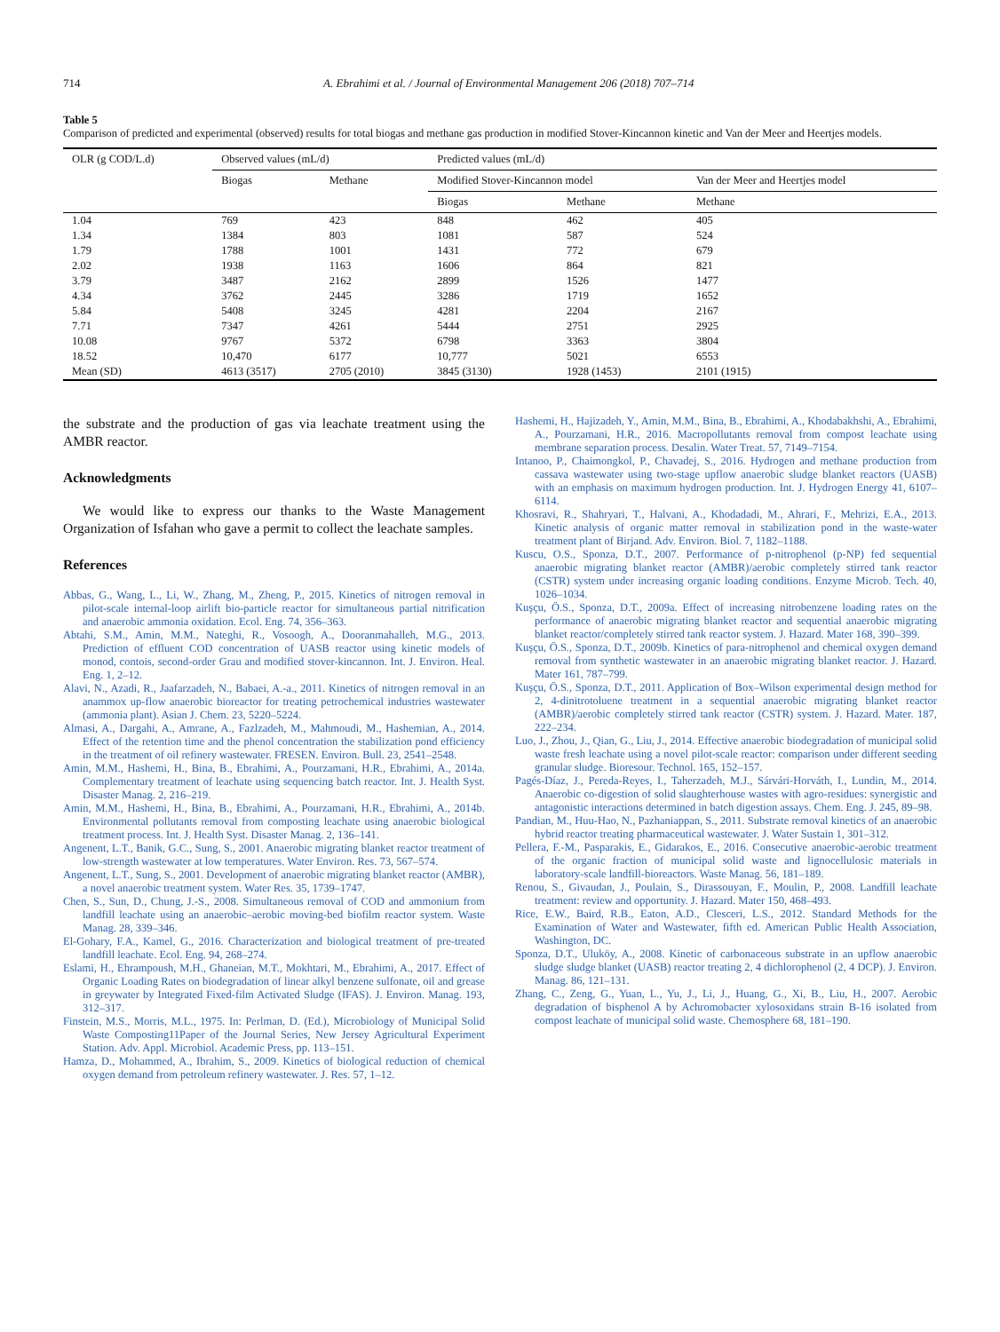714 A. Ebrahimi et al. / Journal of Environmental Management 206 (2018) 707–714
Table 5
Comparison of predicted and experimental (observed) results for total biogas and methane gas production in modified Stover-Kincannon kinetic and Van der Meer and Heertjes models.
| OLR (g COD/L.d) | Observed values (mL/d) | | Predicted values (mL/d) | | |
| --- | --- | --- | --- | --- | --- |
| | Biogas | Methane | Modified Stover-Kincannon model | | Van der Meer and Heertjes model |
| | | | Biogas | Methane | Methane |
| 1.04 | 769 | 423 | 848 | 462 | 405 |
| 1.34 | 1384 | 803 | 1081 | 587 | 524 |
| 1.79 | 1788 | 1001 | 1431 | 772 | 679 |
| 2.02 | 1938 | 1163 | 1606 | 864 | 821 |
| 3.79 | 3487 | 2162 | 2899 | 1526 | 1477 |
| 4.34 | 3762 | 2445 | 3286 | 1719 | 1652 |
| 5.84 | 5408 | 3245 | 4281 | 2204 | 2167 |
| 7.71 | 7347 | 4261 | 5444 | 2751 | 2925 |
| 10.08 | 9767 | 5372 | 6798 | 3363 | 3804 |
| 18.52 | 10,470 | 6177 | 10,777 | 5021 | 6553 |
| Mean (SD) | 4613 (3517) | 2705 (2010) | 3845 (3130) | 1928 (1453) | 2101 (1915) |
the substrate and the production of gas via leachate treatment using the AMBR reactor.
Acknowledgments
We would like to express our thanks to the Waste Management Organization of Isfahan who gave a permit to collect the leachate samples.
References
Abbas, G., Wang, L., Li, W., Zhang, M., Zheng, P., 2015. Kinetics of nitrogen removal in pilot-scale internal-loop airlift bio-particle reactor for simultaneous partial nitrification and anaerobic ammonia oxidation. Ecol. Eng. 74, 356–363.
Abtahi, S.M., Amin, M.M., Nateghi, R., Vosoogh, A., Dooranmahalleh, M.G., 2013. Prediction of effluent COD concentration of UASB reactor using kinetic models of monod, contois, second-order Grau and modified stover-kincannon. Int. J. Environ. Heal. Eng. 1, 2–12.
Alavi, N., Azadi, R., Jaafarzadeh, N., Babaei, A.-a., 2011. Kinetics of nitrogen removal in an anammox up-flow anaerobic bioreactor for treating petrochemical industries wastewater (ammonia plant). Asian J. Chem. 23, 5220–5224.
Almasi, A., Dargahi, A., Amrane, A., Fazlzadeh, M., Mahmoudi, M., Hashemian, A., 2014. Effect of the retention time and the phenol concentration the stabilization pond efficiency in the treatment of oil refinery wastewater. FRESEN. Environ. Bull. 23, 2541–2548.
Amin, M.M., Hashemi, H., Bina, B., Ebrahimi, A., Pourzamani, H.R., Ebrahimi, A., 2014a. Complementary treatment of leachate using sequencing batch reactor. Int. J. Health Syst. Disaster Manag. 2, 216–219.
Amin, M.M., Hashemi, H., Bina, B., Ebrahimi, A., Pourzamani, H.R., Ebrahimi, A., 2014b. Environmental pollutants removal from composting leachate using anaerobic biological treatment process. Int. J. Health Syst. Disaster Manag. 2, 136–141.
Angenent, L.T., Banik, G.C., Sung, S., 2001. Anaerobic migrating blanket reactor treatment of low-strength wastewater at low temperatures. Water Environ. Res. 73, 567–574.
Angenent, L.T., Sung, S., 2001. Development of anaerobic migrating blanket reactor (AMBR), a novel anaerobic treatment system. Water Res. 35, 1739–1747.
Chen, S., Sun, D., Chung, J.-S., 2008. Simultaneous removal of COD and ammonium from landfill leachate using an anaerobic–aerobic moving-bed biofilm reactor system. Waste Manag. 28, 339–346.
El-Gohary, F.A., Kamel, G., 2016. Characterization and biological treatment of pre-treated landfill leachate. Ecol. Eng. 94, 268–274.
Eslami, H., Ehrampoush, M.H., Ghaneian, M.T., Mokhtari, M., Ebrahimi, A., 2017. Effect of Organic Loading Rates on biodegradation of linear alkyl benzene sulfonate, oil and grease in greywater by Integrated Fixed-film Activated Sludge (IFAS). J. Environ. Manag. 193, 312–317.
Finstein, M.S., Morris, M.L., 1975. In: Perlman, D. (Ed.), Microbiology of Municipal Solid Waste Composting11Paper of the Journal Series, New Jersey Agricultural Experiment Station. Adv. Appl. Microbiol. Academic Press, pp. 113–151.
Hamza, D., Mohammed, A., Ibrahim, S., 2009. Kinetics of biological reduction of chemical oxygen demand from petroleum refinery wastewater. J. Res. 57, 1–12.
Hashemi, H., Hajizadeh, Y., Amin, M.M., Bina, B., Ebrahimi, A., Khodabakhshi, A., Ebrahimi, A., Pourzamani, H.R., 2016. Macropollutants removal from compost leachate using membrane separation process. Desalin. Water Treat. 57, 7149–7154.
Intanoo, P., Chaimongkol, P., Chavadej, S., 2016. Hydrogen and methane production from cassava wastewater using two-stage upflow anaerobic sludge blanket reactors (UASB) with an emphasis on maximum hydrogen production. Int. J. Hydrogen Energy 41, 6107–6114.
Khosravi, R., Shahryari, T., Halvani, A., Khodadadi, M., Ahrari, F., Mehrizi, E.A., 2013. Kinetic analysis of organic matter removal in stabilization pond in the waste-water treatment plant of Birjand. Adv. Environ. Biol. 7, 1182–1188.
Kuscu, O.S., Sponza, D.T., 2007. Performance of p-nitrophenol (p-NP) fed sequential anaerobic migrating blanket reactor (AMBR)/aerobic completely stirred tank reactor (CSTR) system under increasing organic loading conditions. Enzyme Microb. Tech. 40, 1026–1034.
Kuşçu, Ö.S., Sponza, D.T., 2009a. Effect of increasing nitrobenzene loading rates on the performance of anaerobic migrating blanket reactor and sequential anaerobic migrating blanket reactor/completely stirred tank reactor system. J. Hazard. Mater 168, 390–399.
Kuşçu, Ö.S., Sponza, D.T., 2009b. Kinetics of para-nitrophenol and chemical oxygen demand removal from synthetic wastewater in an anaerobic migrating blanket reactor. J. Hazard. Mater 161, 787–799.
Kuşçu, Ö.S., Sponza, D.T., 2011. Application of Box–Wilson experimental design method for 2, 4-dinitrotoluene treatment in a sequential anaerobic migrating blanket reactor (AMBR)/aerobic completely stirred tank reactor (CSTR) system. J. Hazard. Mater. 187, 222–234.
Luo, J., Zhou, J., Qian, G., Liu, J., 2014. Effective anaerobic biodegradation of municipal solid waste fresh leachate using a novel pilot-scale reactor: comparison under different seeding granular sludge. Bioresour. Technol. 165, 152–157.
Pagés-Díaz, J., Pereda-Reyes, I., Taherzadeh, M.J., Sárvári-Horváth, I., Lundin, M., 2014. Anaerobic co-digestion of solid slaughterhouse wastes with agro-residues: synergistic and antagonistic interactions determined in batch digestion assays. Chem. Eng. J. 245, 89–98.
Pandian, M., Huu-Hao, N., Pazhaniappan, S., 2011. Substrate removal kinetics of an anaerobic hybrid reactor treating pharmaceutical wastewater. J. Water Sustain 1, 301–312.
Pellera, F.-M., Pasparakis, E., Gidarakos, E., 2016. Consecutive anaerobic-aerobic treatment of the organic fraction of municipal solid waste and lignocellulosic materials in laboratory-scale landfill-bioreactors. Waste Manag. 56, 181–189.
Renou, S., Givaudan, J., Poulain, S., Dirassouyan, F., Moulin, P., 2008. Landfill leachate treatment: review and opportunity. J. Hazard. Mater 150, 468–493.
Rice, E.W., Baird, R.B., Eaton, A.D., Clesceri, L.S., 2012. Standard Methods for the Examination of Water and Wastewater, fifth ed. American Public Health Association, Washington, DC.
Sponza, D.T., Ulukӧy, A., 2008. Kinetic of carbonaceous substrate in an upflow anaerobic sludge sludge blanket (UASB) reactor treating 2, 4 dichlorophenol (2, 4 DCP). J. Environ. Manag. 86, 121–131.
Zhang, C., Zeng, G., Yuan, L., Yu, J., Li, J., Huang, G., Xi, B., Liu, H., 2007. Aerobic degradation of bisphenol A by Achromobacter xylosoxidans strain B-16 isolated from compost leachate of municipal solid waste. Chemosphere 68, 181–190.